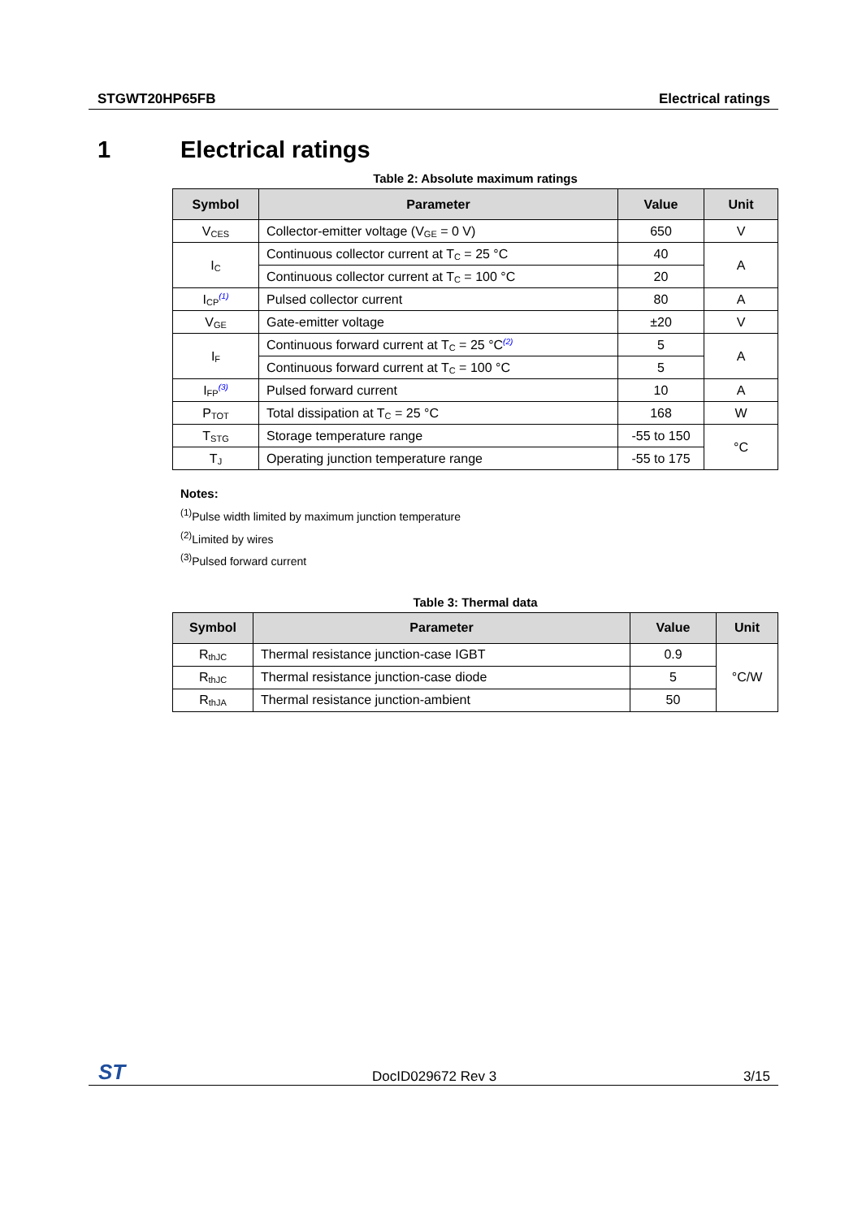STGWT20HP65FB Electrical ratings
1 Electrical ratings
Table 2: Absolute maximum ratings
| Symbol | Parameter | Value | Unit |
| --- | --- | --- | --- |
| V<sub>CES</sub> | Collector-emitter voltage (V<sub>GE</sub> = 0 V) | 650 | V |
| I<sub>C</sub> | Continuous collector current at T<sub>C</sub> = 25 °C | 40 | A |
| | Continuous collector current at T<sub>C</sub> = 100 °C | 20 | |
| I<sub>CP</sub> (1) | Pulsed collector current | 80 | A |
| V<sub>GE</sub> | Gate-emitter voltage | ±20 | V |
| I<sub>F</sub> | Continuous forward current at T<sub>C</sub> = 25 °C (2) | 5 | A |
| | Continuous forward current at T<sub>C</sub> = 100 °C | 5 | |
| I<sub>FP</sub> (3) | Pulsed forward current | 10 | A |
| P<sub>TOT</sub> | Total dissipation at T<sub>C</sub> = 25 °C | 168 | W |
| T<sub>STG</sub> | Storage temperature range | -55 to 150 | °C |
| T<sub>J</sub> | Operating junction temperature range | -55 to 175 | |
Notes:
<sup>(1)</sup> Pulse width limited by maximum junction temperature
<sup>(2)</sup> Limited by wires
<sup>(3)</sup> Pulsed forward current
Table 3: Thermal data
| Symbol | Parameter | Value | Unit |
| --- | --- | --- | --- |
| R<sub>thJC</sub> | Thermal resistance junction-case IGBT | 0.9 | °C/W |
| R<sub>thJC</sub> | Thermal resistance junction-case diode | 5 | |
| R<sub>thJA</sub> | Thermal resistance junction-ambient | 50 | |
ST DocID029672 Rev 3 3/15